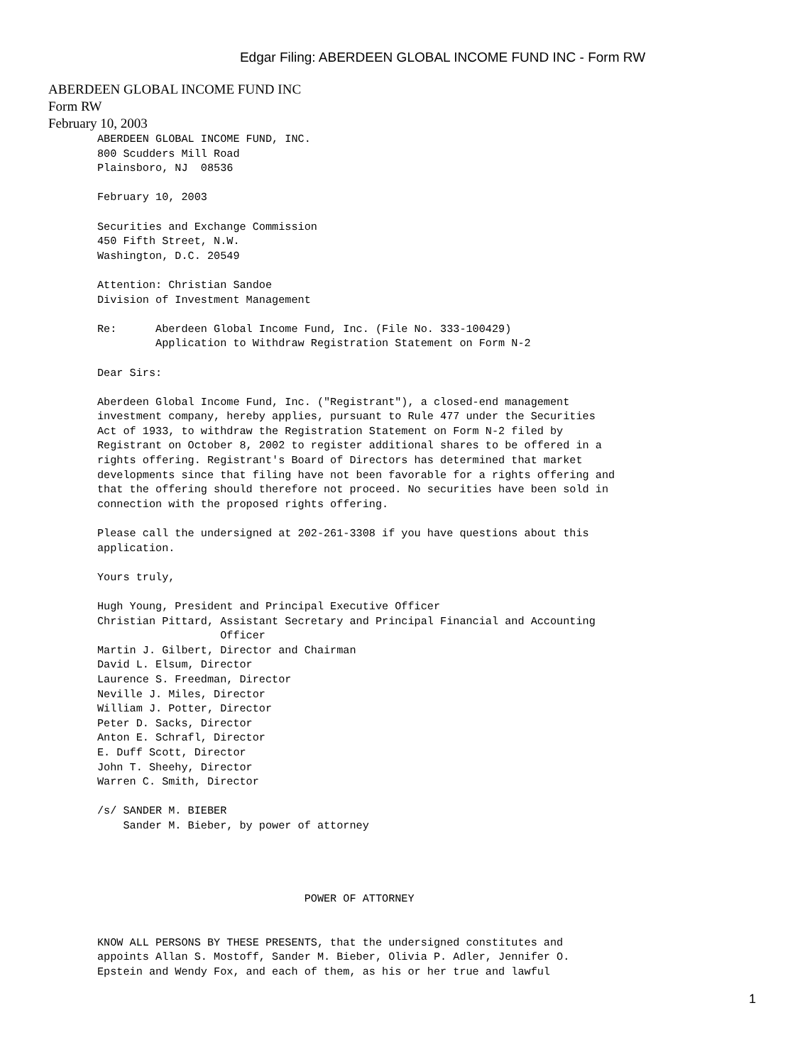Edgar Filing: ABERDEEN GLOBAL INCOME FUND INC - Form RW
ABERDEEN GLOBAL INCOME FUND INC
Form RW
February 10, 2003
ABERDEEN GLOBAL INCOME FUND, INC.
800 Scudders Mill Road
Plainsboro, NJ  08536

February 10, 2003

Securities and Exchange Commission
450 Fifth Street, N.W.
Washington, D.C. 20549

Attention: Christian Sandoe
Division of Investment Management

Re:      Aberdeen Global Income Fund, Inc. (File No. 333-100429)
         Application to Withdraw Registration Statement on Form N-2

Dear Sirs:

Aberdeen Global Income Fund, Inc. ("Registrant"), a closed-end management
investment company, hereby applies, pursuant to Rule 477 under the Securities
Act of 1933, to withdraw the Registration Statement on Form N-2 filed by
Registrant on October 8, 2002 to register additional shares to be offered in a
rights offering. Registrant's Board of Directors has determined that market
developments since that filing have not been favorable for a rights offering and
that the offering should therefore not proceed. No securities have been sold in
connection with the proposed rights offering.

Please call the undersigned at 202-261-3308 if you have questions about this
application.

Yours truly,

Hugh Young, President and Principal Executive Officer
Christian Pittard, Assistant Secretary and Principal Financial and Accounting
                   Officer
Martin J. Gilbert, Director and Chairman
David L. Elsum, Director
Laurence S. Freedman, Director
Neville J. Miles, Director
William J. Potter, Director
Peter D. Sacks, Director
Anton E. Schrafl, Director
E. Duff Scott, Director
John T. Sheehy, Director
Warren C. Smith, Director

/s/ SANDER M. BIEBER
    Sander M. Bieber, by power of attorney




                                POWER OF ATTORNEY


KNOW ALL PERSONS BY THESE PRESENTS, that the undersigned constitutes and
appoints Allan S. Mostoff, Sander M. Bieber, Olivia P. Adler, Jennifer O.
Epstein and Wendy Fox, and each of them, as his or her true and lawful
1